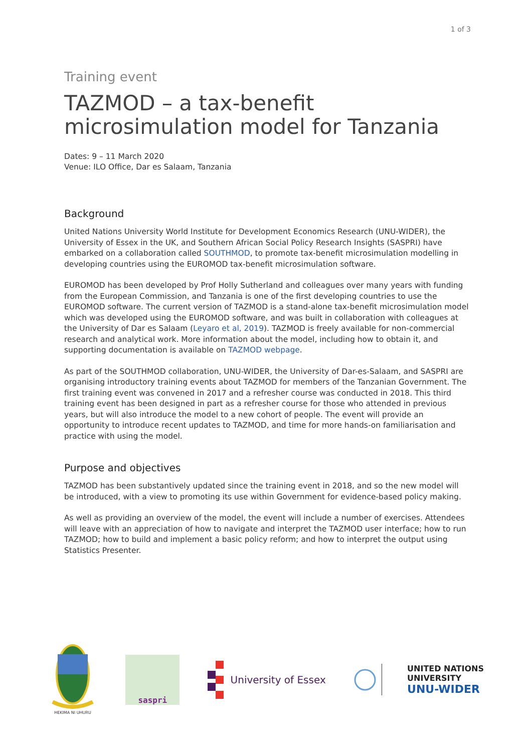1 of 3
Training event
TAZMOD – a tax-benefit microsimulation model for Tanzania
Dates: 9 – 11 March 2020
Venue: ILO Office, Dar es Salaam, Tanzania
Background
United Nations University World Institute for Development Economics Research (UNU-WIDER), the University of Essex in the UK, and Southern African Social Policy Research Insights (SASPRI) have embarked on a collaboration called SOUTHMOD, to promote tax-benefit microsimulation modelling in developing countries using the EUROMOD tax-benefit microsimulation software.
EUROMOD has been developed by Prof Holly Sutherland and colleagues over many years with funding from the European Commission, and Tanzania is one of the first developing countries to use the EUROMOD software. The current version of TAZMOD is a stand-alone tax-benefit microsimulation model which was developed using the EUROMOD software, and was built in collaboration with colleagues at the University of Dar es Salaam (Leyaro et al, 2019). TAZMOD is freely available for non-commercial research and analytical work. More information about the model, including how to obtain it, and supporting documentation is available on TAZMOD webpage.
As part of the SOUTHMOD collaboration, UNU-WIDER, the University of Dar-es-Salaam, and SASPRI are organising introductory training events about TAZMOD for members of the Tanzanian Government. The first training event was convened in 2017 and a refresher course was conducted in 2018. This third training event has been designed in part as a refresher course for those who attended in previous years, but will also introduce the model to a new cohort of people. The event will provide an opportunity to introduce recent updates to TAZMOD, and time for more hands-on familiarisation and practice with using the model.
Purpose and objectives
TAZMOD has been substantively updated since the training event in 2018, and so the new model will be introduced, with a view to promoting its use within Government for evidence-based policy making.
As well as providing an overview of the model, the event will include a number of exercises. Attendees will leave with an appreciation of how to navigate and interpret the TAZMOD user interface; how to run TAZMOD; how to build and implement a basic policy reform; and how to interpret the output using Statistics Presenter.
HEKIMA NI UHURU
saspri
University of Essex
UNITED NATIONS
UNIVERSITY
UNU-WIDER